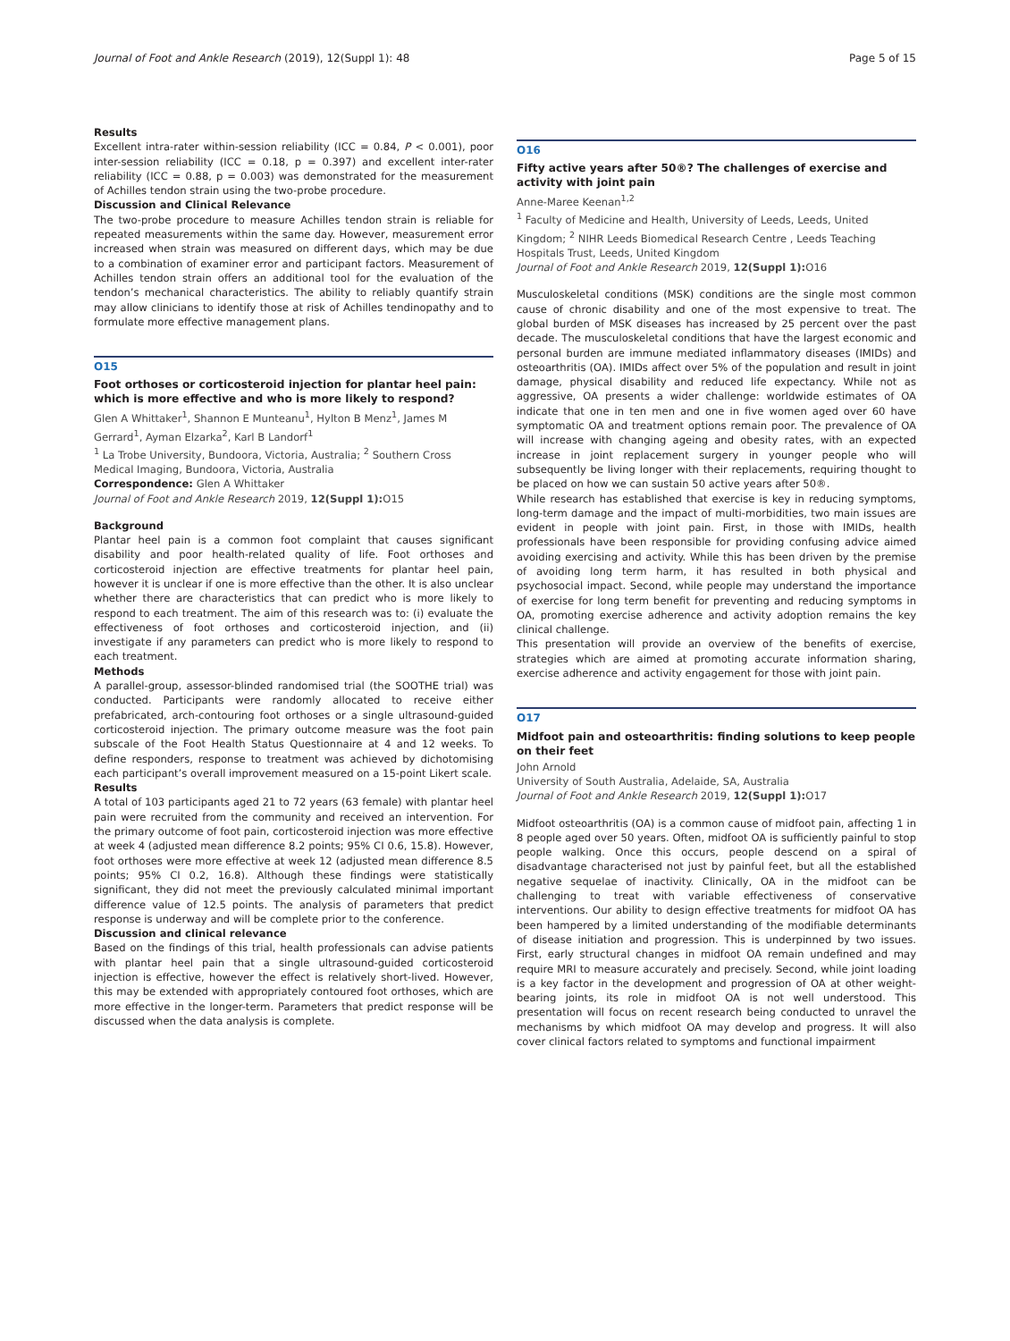Journal of Foot and Ankle Research (2019), 12(Suppl 1): 48 Page 5 of 15
Results
Excellent intra-rater within-session reliability (ICC = 0.84, P < 0.001), poor inter-session reliability (ICC = 0.18, p = 0.397) and excellent inter-rater reliability (ICC = 0.88, p = 0.003) was demonstrated for the measurement of Achilles tendon strain using the two-probe procedure.
Discussion and Clinical Relevance
The two-probe procedure to measure Achilles tendon strain is reliable for repeated measurements within the same day. However, measurement error increased when strain was measured on different days, which may be due to a combination of examiner error and participant factors. Measurement of Achilles tendon strain offers an additional tool for the evaluation of the tendon’s mechanical characteristics. The ability to reliably quantify strain may allow clinicians to identify those at risk of Achilles tendinopathy and to formulate more effective management plans.
O15
Foot orthoses or corticosteroid injection for plantar heel pain: which is more effective and who is more likely to respond?
Glen A Whittaker<sup>1</sup>, Shannon E Munteanu<sup>1</sup>, Hylton B Menz<sup>1</sup>, James M Gerrard<sup>1</sup>, Ayman Elzarka<sup>2</sup>, Karl B Landorf<sup>1</sup>
<sup>1</sup> La Trobe University, Bundoora, Victoria, Australia; <sup>2</sup> Southern Cross Medical Imaging, Bundoora, Victoria, Australia
Correspondence: Glen A Whittaker
Journal of Foot and Ankle Research 2019, 12(Suppl 1): O15
Background
Plantar heel pain is a common foot complaint that causes significant disability and poor health-related quality of life. Foot orthoses and corticosteroid injection are effective treatments for plantar heel pain, however it is unclear if one is more effective than the other. It is also unclear whether there are characteristics that can predict who is more likely to respond to each treatment. The aim of this research was to: (i) evaluate the effectiveness of foot orthoses and corticosteroid injection, and (ii) investigate if any parameters can predict who is more likely to respond to each treatment.
Methods
A parallel-group, assessor-blinded randomised trial (the SOOTHE trial) was conducted. Participants were randomly allocated to receive either prefabricated, arch-contouring foot orthoses or a single ultrasound-guided corticosteroid injection. The primary outcome measure was the foot pain subscale of the Foot Health Status Questionnaire at 4 and 12 weeks. To define responders, response to treatment was achieved by dichotomising each participant’s overall improvement measured on a 15-point Likert scale.
Results
A total of 103 participants aged 21 to 72 years (63 female) with plantar heel pain were recruited from the community and received an intervention. For the primary outcome of foot pain, corticosteroid injection was more effective at week 4 (adjusted mean difference 8.2 points; 95% CI 0.6, 15.8). However, foot orthoses were more effective at week 12 (adjusted mean difference 8.5 points; 95% CI 0.2, 16.8). Although these findings were statistically significant, they did not meet the previously calculated minimal important difference value of 12.5 points. The analysis of parameters that predict response is underway and will be complete prior to the conference.
Discussion and clinical relevance
Based on the findings of this trial, health professionals can advise patients with plantar heel pain that a single ultrasound-guided corticosteroid injection is effective, however the effect is relatively short-lived. However, this may be extended with appropriately contoured foot orthoses, which are more effective in the longer-term. Parameters that predict response will be discussed when the data analysis is complete.
O16
Fifty active years after 50®? The challenges of exercise and activity with joint pain
Anne-Maree Keenan<sup>1,2</sup>
<sup>1</sup> Faculty of Medicine and Health, University of Leeds, Leeds, United Kingdom; <sup>2</sup> NIHR Leeds Biomedical Research Centre , Leeds Teaching Hospitals Trust, Leeds, United Kingdom
Journal of Foot and Ankle Research 2019, 12(Suppl 1): O16
Musculoskeletal conditions (MSK) conditions are the single most common cause of chronic disability and one of the most expensive to treat. The global burden of MSK diseases has increased by 25 percent over the past decade. The musculoskeletal conditions that have the largest economic and personal burden are immune mediated inflammatory diseases (IMIDs) and osteoarthritis (OA). IMIDs affect over 5% of the population and result in joint damage, physical disability and reduced life expectancy. While not as aggressive, OA presents a wider challenge: worldwide estimates of OA indicate that one in ten men and one in five women aged over 60 have symptomatic OA and treatment options remain poor. The prevalence of OA will increase with changing ageing and obesity rates, with an expected increase in joint replacement surgery in younger people who will subsequently be living longer with their replacements, requiring thought to be placed on how we can sustain 50 active years after 50®.
While research has established that exercise is key in reducing symptoms, long-term damage and the impact of multi-morbidities, two main issues are evident in people with joint pain. First, in those with IMIDs, health professionals have been responsible for providing confusing advice aimed avoiding exercising and activity. While this has been driven by the premise of avoiding long term harm, it has resulted in both physical and psychosocial impact. Second, while people may understand the importance of exercise for long term benefit for preventing and reducing symptoms in OA, promoting exercise adherence and activity adoption remains the key clinical challenge.
This presentation will provide an overview of the benefits of exercise, strategies which are aimed at promoting accurate information sharing, exercise adherence and activity engagement for those with joint pain.
O17
Midfoot pain and osteoarthritis: finding solutions to keep people on their feet
John Arnold
University of South Australia, Adelaide, SA, Australia
Journal of Foot and Ankle Research 2019, 12(Suppl 1): O17
Midfoot osteoarthritis (OA) is a common cause of midfoot pain, affecting 1 in 8 people aged over 50 years. Often, midfoot OA is sufficiently painful to stop people walking. Once this occurs, people descend on a spiral of disadvantage characterised not just by painful feet, but all the established negative sequelae of inactivity. Clinically, OA in the midfoot can be challenging to treat with variable effectiveness of conservative interventions. Our ability to design effective treatments for midfoot OA has been hampered by a limited understanding of the modifiable determinants of disease initiation and progression. This is underpinned by two issues. First, early structural changes in midfoot OA remain undefined and may require MRI to measure accurately and precisely. Second, while joint loading is a key factor in the development and progression of OA at other weight-bearing joints, its role in midfoot OA is not well understood. This presentation will focus on recent research being conducted to unravel the mechanisms by which midfoot OA may develop and progress. It will also cover clinical factors related to symptoms and functional impairment